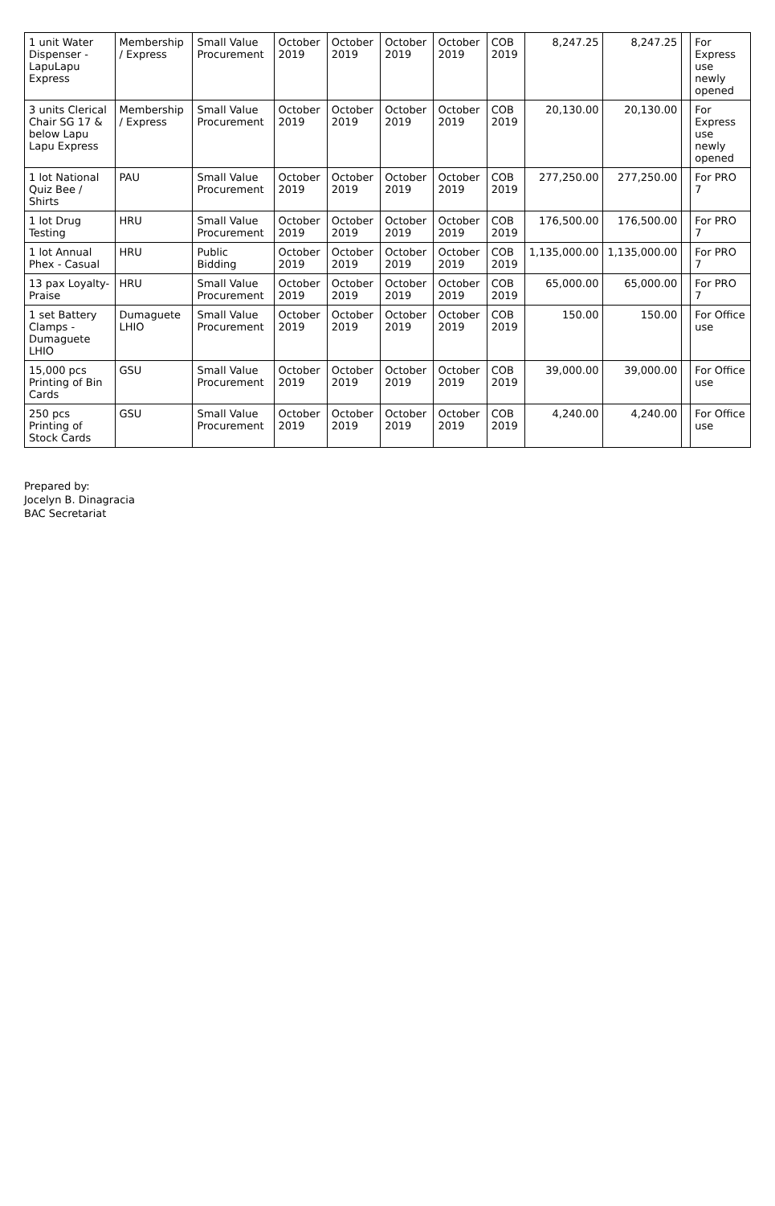| 1 unit Water Dispenser - LapuLapu Express | Membership / Express | Small Value Procurement | October 2019 | October 2019 | October 2019 | October 2019 | COB 2019 | 8,247.25 | 8,247.25 | | For Express use newly opened |
| 3 units Clerical Chair SG 17 & below Lapu Lapu Express | Membership / Express | Small Value Procurement | October 2019 | October 2019 | October 2019 | October 2019 | COB 2019 | 20,130.00 | 20,130.00 | | For Express use newly opened |
| 1 lot National Quiz Bee / Shirts | PAU | Small Value Procurement | October 2019 | October 2019 | October 2019 | October 2019 | COB 2019 | 277,250.00 | 277,250.00 | | For PRO 7 |
| 1 lot Drug Testing | HRU | Small Value Procurement | October 2019 | October 2019 | October 2019 | October 2019 | COB 2019 | 176,500.00 | 176,500.00 | | For PRO 7 |
| 1 lot Annual Phex - Casual | HRU | Public Bidding | October 2019 | October 2019 | October 2019 | October 2019 | COB 2019 | 1,135,000.00 | 1,135,000.00 | | For PRO 7 |
| 13 pax Loyalty-Praise | HRU | Small Value Procurement | October 2019 | October 2019 | October 2019 | October 2019 | COB 2019 | 65,000.00 | 65,000.00 | | For PRO 7 |
| 1 set Battery Clamps - Dumaguete LHIO | Dumaguete LHIO | Small Value Procurement | October 2019 | October 2019 | October 2019 | October 2019 | COB 2019 | 150.00 | 150.00 | | For Office use |
| 15,000 pcs Printing of Bin Cards | GSU | Small Value Procurement | October 2019 | October 2019 | October 2019 | October 2019 | COB 2019 | 39,000.00 | 39,000.00 | | For Office use |
| 250 pcs Printing of Stock Cards | GSU | Small Value Procurement | October 2019 | October 2019 | October 2019 | October 2019 | COB 2019 | 4,240.00 | 4,240.00 | | For Office use |
Prepared by:
Jocelyn B. Dinagracia
BAC Secretariat